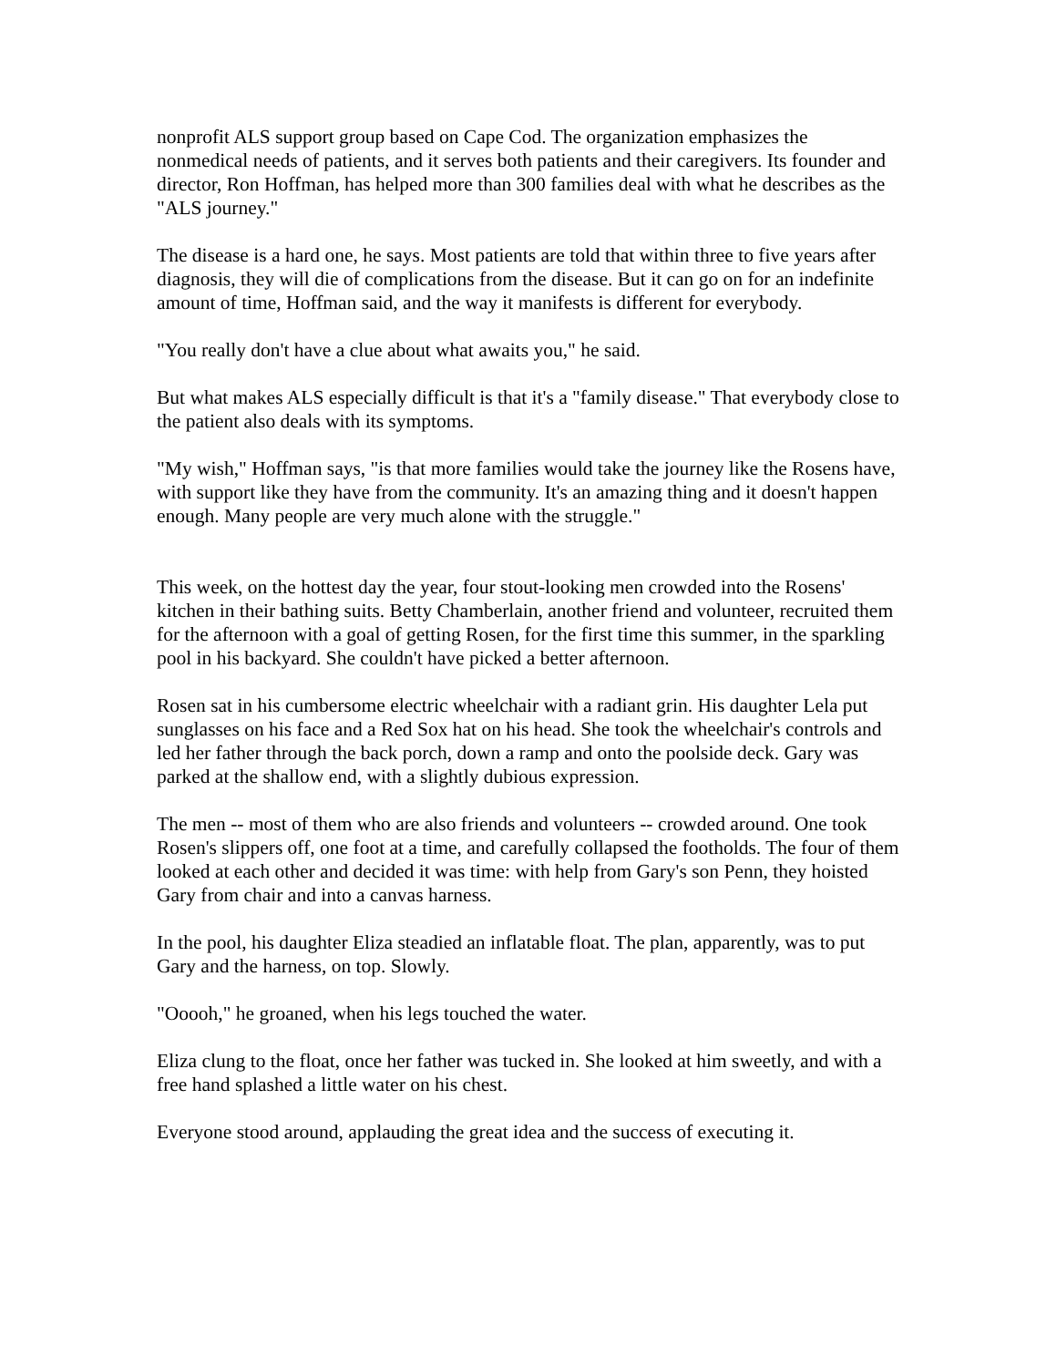nonprofit ALS support group based on Cape Cod. The organization emphasizes the nonmedical needs of patients, and it serves both patients and their caregivers. Its founder and director, Ron Hoffman, has helped more than 300 families deal with what he describes as the "ALS journey."
The disease is a hard one, he says. Most patients are told that within three to five years after diagnosis, they will die of complications from the disease. But it can go on for an indefinite amount of time, Hoffman said, and the way it manifests is different for everybody.
"You really don't have a clue about what awaits you," he said.
But what makes ALS especially difficult is that it's a "family disease." That everybody close to the patient also deals with its symptoms.
"My wish," Hoffman says, "is that more families would take the journey like the Rosens have, with support like they have from the community. It's an amazing thing and it doesn't happen enough. Many people are very much alone with the struggle."
This week, on the hottest day the year, four stout-looking men crowded into the Rosens' kitchen in their bathing suits. Betty Chamberlain, another friend and volunteer, recruited them for the afternoon with a goal of getting Rosen, for the first time this summer, in the sparkling pool in his backyard. She couldn't have picked a better afternoon.
Rosen sat in his cumbersome electric wheelchair with a radiant grin. His daughter Lela put sunglasses on his face and a Red Sox hat on his head. She took the wheelchair's controls and led her father through the back porch, down a ramp and onto the poolside deck. Gary was parked at the shallow end, with a slightly dubious expression.
The men -- most of them who are also friends and volunteers -- crowded around. One took Rosen's slippers off, one foot at a time, and carefully collapsed the footholds. The four of them looked at each other and decided it was time: with help from Gary's son Penn, they hoisted Gary from chair and into a canvas harness.
In the pool, his daughter Eliza steadied an inflatable float. The plan, apparently, was to put Gary and the harness, on top. Slowly.
"Ooooh," he groaned, when his legs touched the water.
Eliza clung to the float, once her father was tucked in. She looked at him sweetly, and with a free hand splashed a little water on his chest.
Everyone stood around, applauding the great idea and the success of executing it.